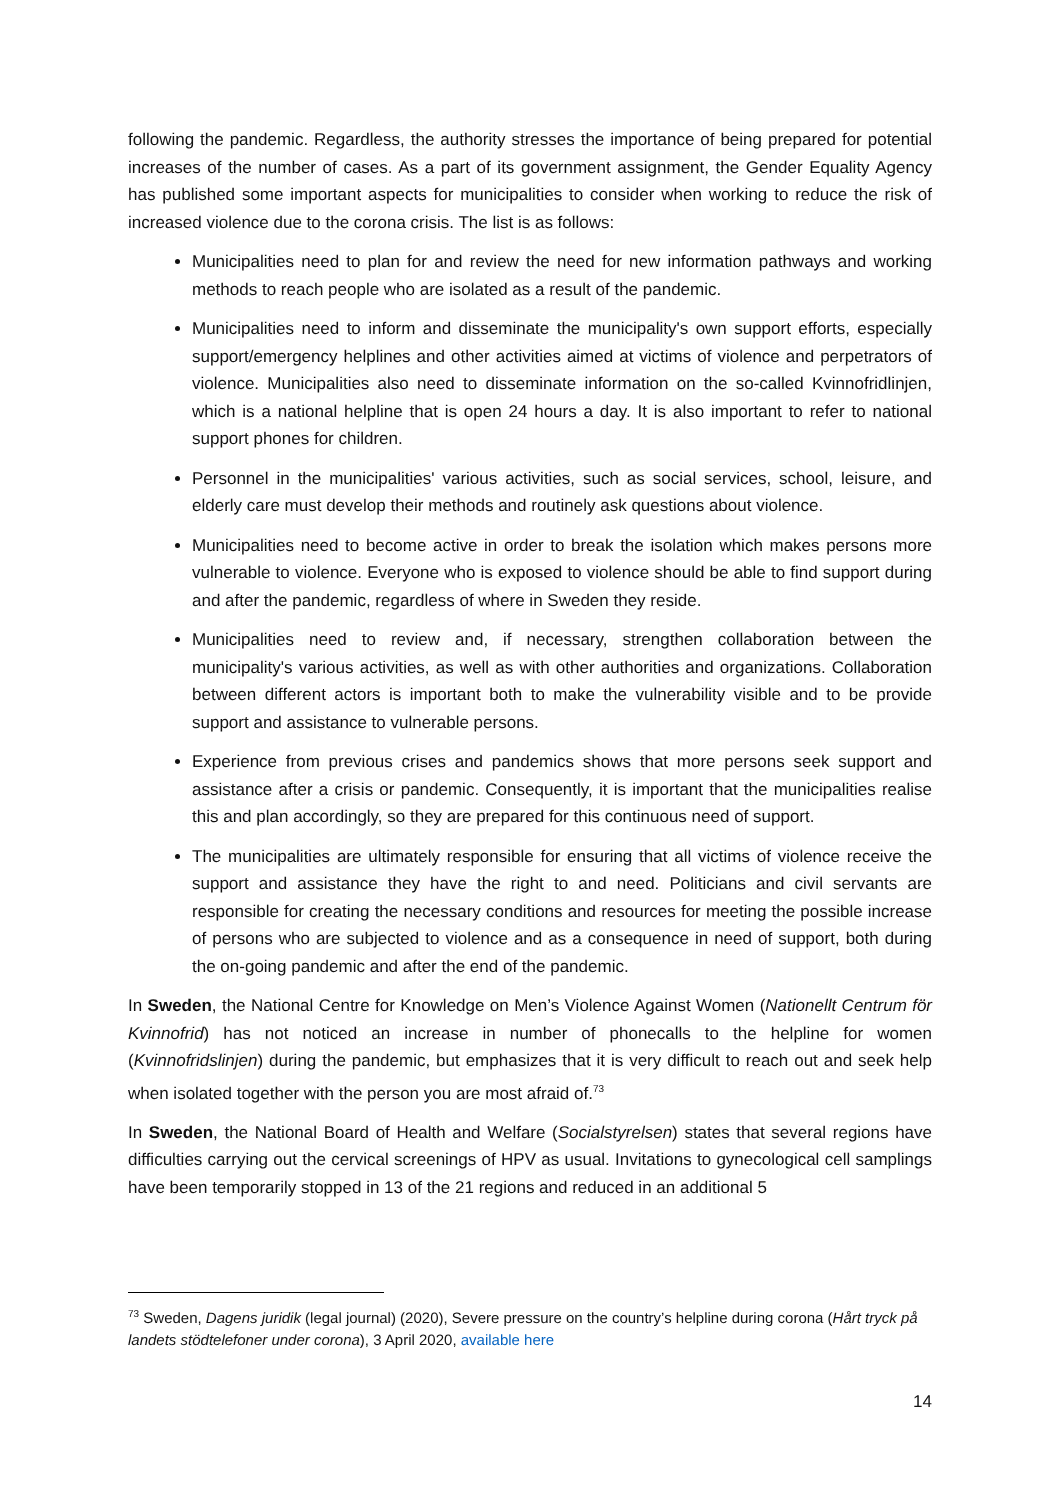following the pandemic. Regardless, the authority stresses the importance of being prepared for potential increases of the number of cases. As a part of its government assignment, the Gender Equality Agency has published some important aspects for municipalities to consider when working to reduce the risk of increased violence due to the corona crisis. The list is as follows:
Municipalities need to plan for and review the need for new information pathways and working methods to reach people who are isolated as a result of the pandemic.
Municipalities need to inform and disseminate the municipality's own support efforts, especially support/emergency helplines and other activities aimed at victims of violence and perpetrators of violence. Municipalities also need to disseminate information on the so-called Kvinnofridlinjen, which is a national helpline that is open 24 hours a day. It is also important to refer to national support phones for children.
Personnel in the municipalities' various activities, such as social services, school, leisure, and elderly care must develop their methods and routinely ask questions about violence.
Municipalities need to become active in order to break the isolation which makes persons more vulnerable to violence. Everyone who is exposed to violence should be able to find support during and after the pandemic, regardless of where in Sweden they reside.
Municipalities need to review and, if necessary, strengthen collaboration between the municipality's various activities, as well as with other authorities and organizations. Collaboration between different actors is important both to make the vulnerability visible and to be provide support and assistance to vulnerable persons.
Experience from previous crises and pandemics shows that more persons seek support and assistance after a crisis or pandemic. Consequently, it is important that the municipalities realise this and plan accordingly, so they are prepared for this continuous need of support.
The municipalities are ultimately responsible for ensuring that all victims of violence receive the support and assistance they have the right to and need. Politicians and civil servants are responsible for creating the necessary conditions and resources for meeting the possible increase of persons who are subjected to violence and as a consequence in need of support, both during the on-going pandemic and after the end of the pandemic.
In Sweden, the National Centre for Knowledge on Men’s Violence Against Women (Nationellt Centrum för Kvinnofrid) has not noticed an increase in number of phonecalls to the helpline for women (Kvinnofridslinjen) during the pandemic, but emphasizes that it is very difficult to reach out and seek help when isolated together with the person you are most afraid of.<sup>73</sup>
In Sweden, the National Board of Health and Welfare (Socialstyrelsen) states that several regions have difficulties carrying out the cervical screenings of HPV as usual. Invitations to gynecological cell samplings have been temporarily stopped in 13 of the 21 regions and reduced in an additional 5
<sup>73</sup> Sweden, Dagens juridik (legal journal) (2020), Severe pressure on the country’s helpline during corona (Hårt tryck på landets stödtelefoner under corona), 3 April 2020, available here
14